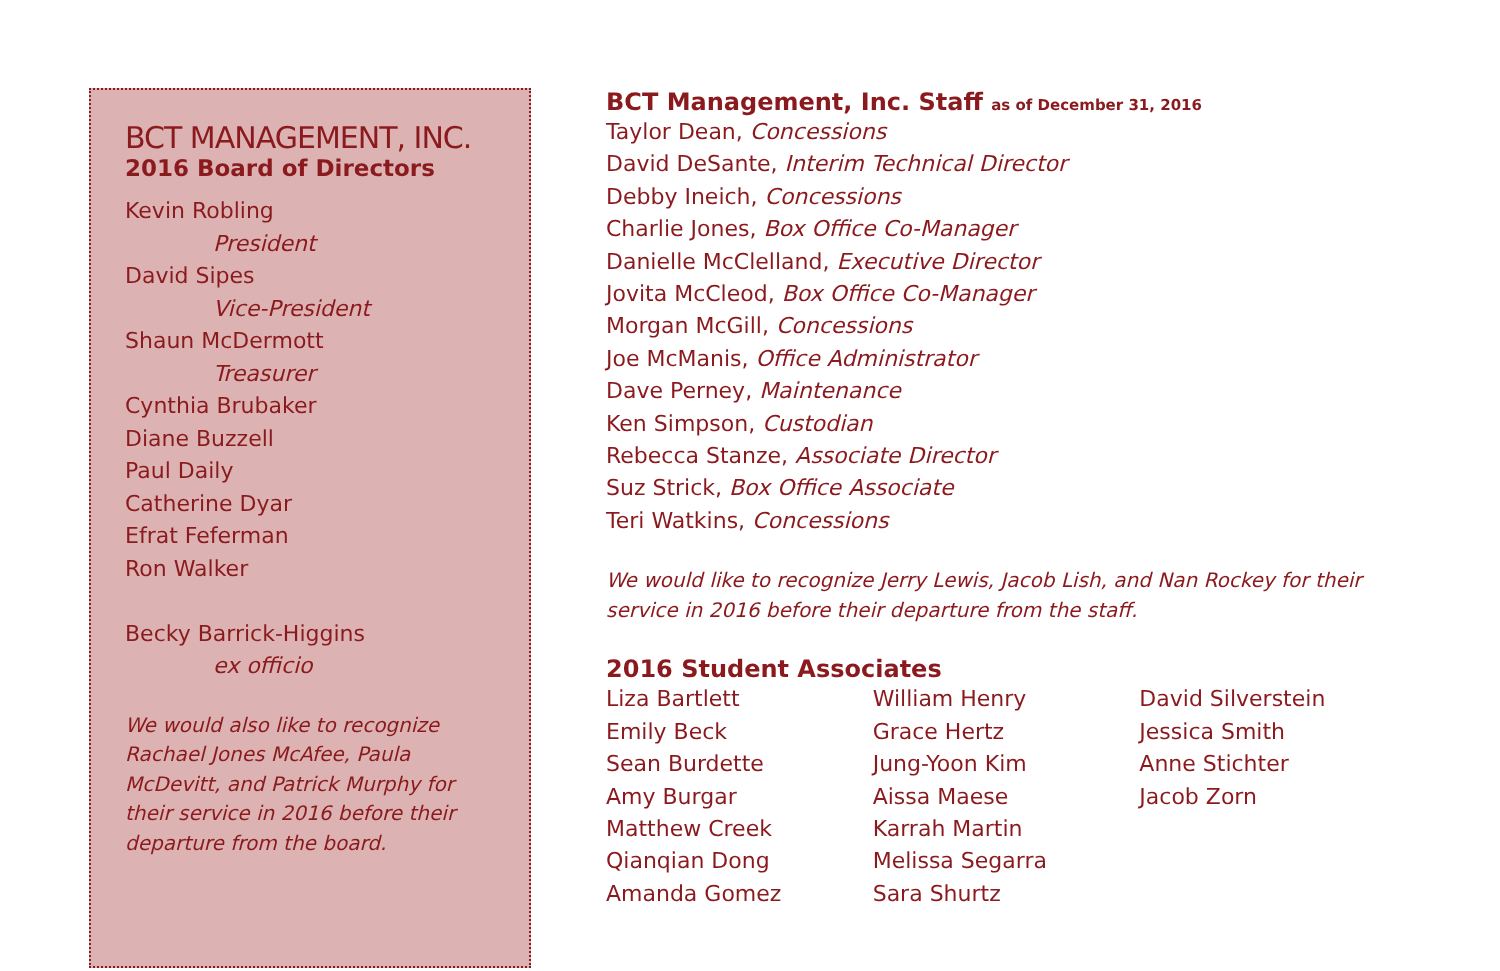BCT MANAGEMENT, INC.
2016 Board of Directors
Kevin Robling
President
David Sipes
Vice-President
Shaun McDermott
Treasurer
Cynthia Brubaker
Diane Buzzell
Paul Daily
Catherine Dyar
Efrat Feferman
Ron Walker
Becky Barrick-Higgins
ex officio
We would also like to recognize
Rachael Jones McAfee, Paula
McDevitt, and Patrick Murphy for
their service in 2016 before their
departure from the board.
BCT Management, Inc. Staff as of December 31, 2016
Taylor Dean, Concessions
David DeSante, Interim Technical Director
Debby Ineich, Concessions
Charlie Jones, Box Office Co-Manager
Danielle McClelland, Executive Director
Jovita McCleod, Box Office Co-Manager
Morgan McGill, Concessions
Joe McManis, Office Administrator
Dave Perney, Maintenance
Ken Simpson, Custodian
Rebecca Stanze, Associate Director
Suz Strick, Box Office Associate
Teri Watkins, Concessions
We would like to recognize Jerry Lewis, Jacob Lish, and Nan Rockey for their
service in 2016 before their departure from the staff.
2016 Student Associates
Liza Bartlett
Emily Beck
Sean Burdette
Amy Burgar
Matthew Creek
Qianqian Dong
Amanda Gomez
William Henry
Grace Hertz
Jung-Yoon Kim
Aissa Maese
Karrah Martin
Melissa Segarra
Sara Shurtz
David Silverstein
Jessica Smith
Anne Stichter
Jacob Zorn